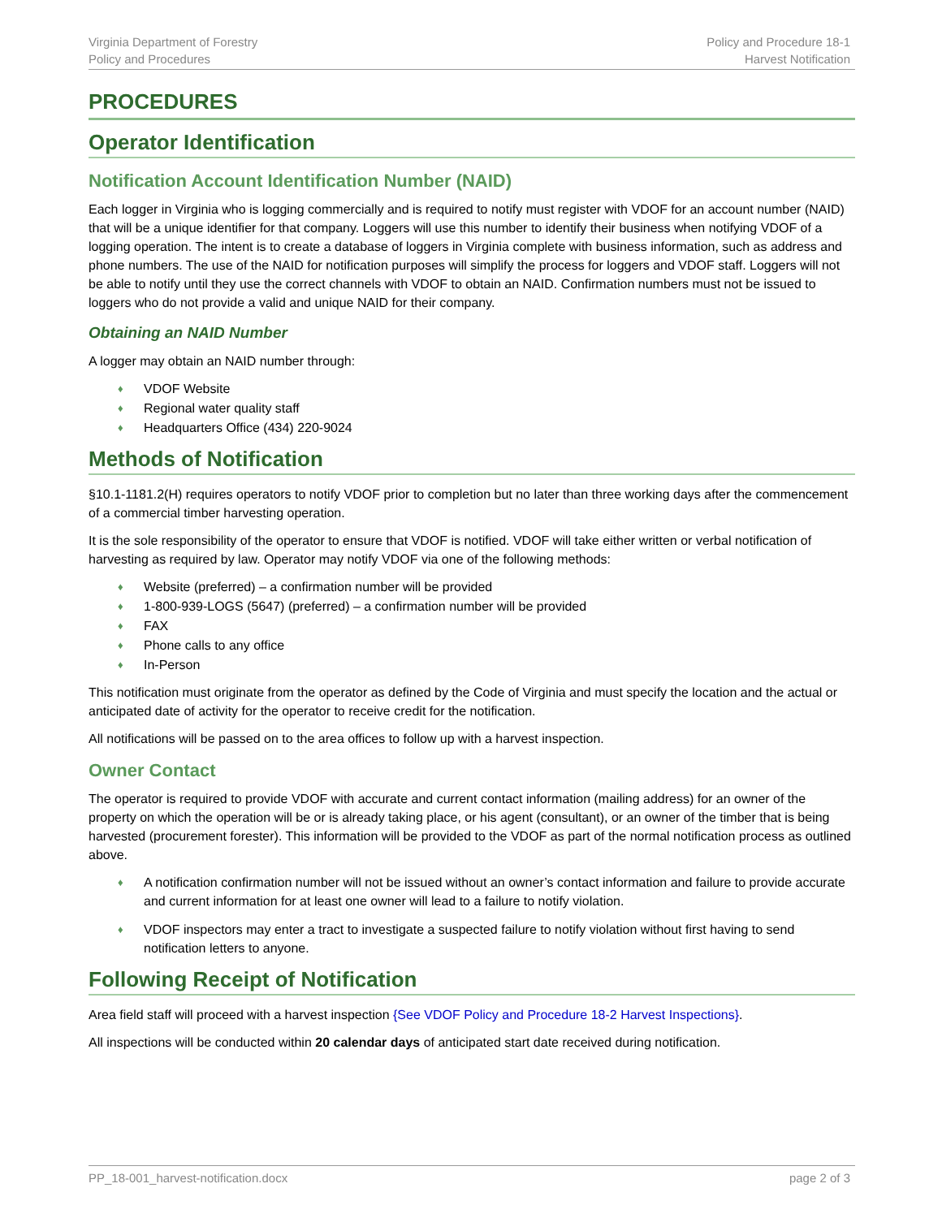Virginia Department of Forestry
Policy and Procedures
Policy and Procedure 18-1
Harvest Notification
PROCEDURES
Operator Identification
Notification Account Identification Number (NAID)
Each logger in Virginia who is logging commercially and is required to notify must register with VDOF for an account number (NAID) that will be a unique identifier for that company. Loggers will use this number to identify their business when notifying VDOF of a logging operation. The intent is to create a database of loggers in Virginia complete with business information, such as address and phone numbers. The use of the NAID for notification purposes will simplify the process for loggers and VDOF staff. Loggers will not be able to notify until they use the correct channels with VDOF to obtain an NAID. Confirmation numbers must not be issued to loggers who do not provide a valid and unique NAID for their company.
Obtaining an NAID Number
A logger may obtain an NAID number through:
♦ VDOF Website
♦ Regional water quality staff
♦ Headquarters Office (434) 220-9024
Methods of Notification
§10.1-1181.2(H) requires operators to notify VDOF prior to completion but no later than three working days after the commencement of a commercial timber harvesting operation.
It is the sole responsibility of the operator to ensure that VDOF is notified. VDOF will take either written or verbal notification of harvesting as required by law. Operator may notify VDOF via one of the following methods:
♦ Website (preferred) – a confirmation number will be provided
♦ 1-800-939-LOGS (5647) (preferred) – a confirmation number will be provided
♦ FAX
♦ Phone calls to any office
♦ In-Person
This notification must originate from the operator as defined by the Code of Virginia and must specify the location and the actual or anticipated date of activity for the operator to receive credit for the notification.
All notifications will be passed on to the area offices to follow up with a harvest inspection.
Owner Contact
The operator is required to provide VDOF with accurate and current contact information (mailing address) for an owner of the property on which the operation will be or is already taking place, or his agent (consultant), or an owner of the timber that is being harvested (procurement forester). This information will be provided to the VDOF as part of the normal notification process as outlined above.
♦ A notification confirmation number will not be issued without an owner’s contact information and failure to provide accurate and current information for at least one owner will lead to a failure to notify violation.
♦ VDOF inspectors may enter a tract to investigate a suspected failure to notify violation without first having to send notification letters to anyone.
Following Receipt of Notification
Area field staff will proceed with a harvest inspection {See VDOF Policy and Procedure 18-2 Harvest Inspections}.
All inspections will be conducted within 20 calendar days of anticipated start date received during notification.
PP_18-001_harvest-notification.docx
page 2 of 3